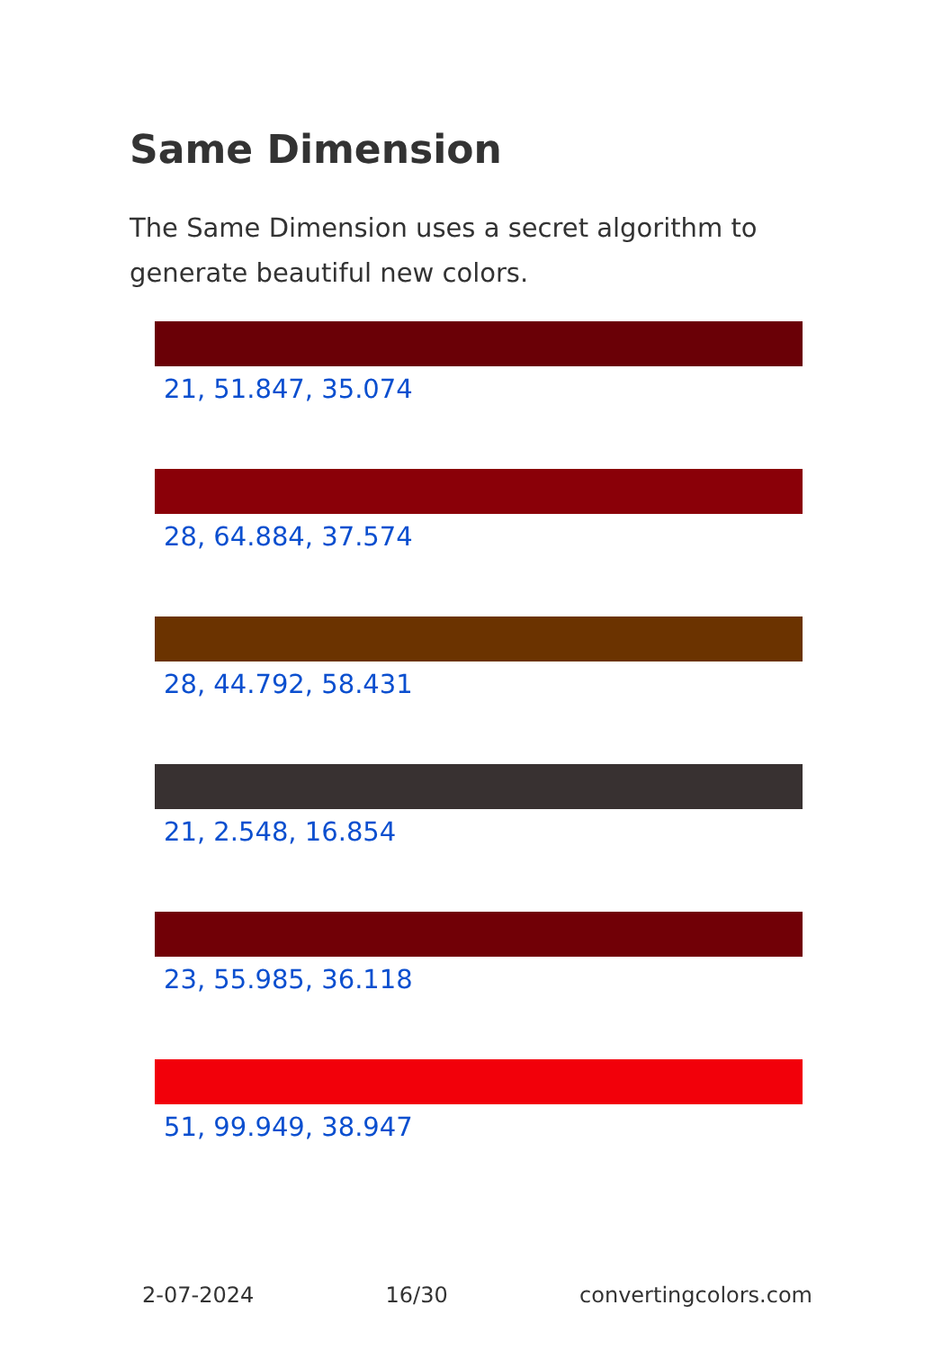Same Dimension
The Same Dimension uses a secret algorithm to generate beautiful new colors.
21, 51.847, 35.074
28, 64.884, 37.574
28, 44.792, 58.431
21, 2.548, 16.854
23, 55.985, 36.118
51, 99.949, 38.947
2-07-2024 16/30 convertingcolors.com